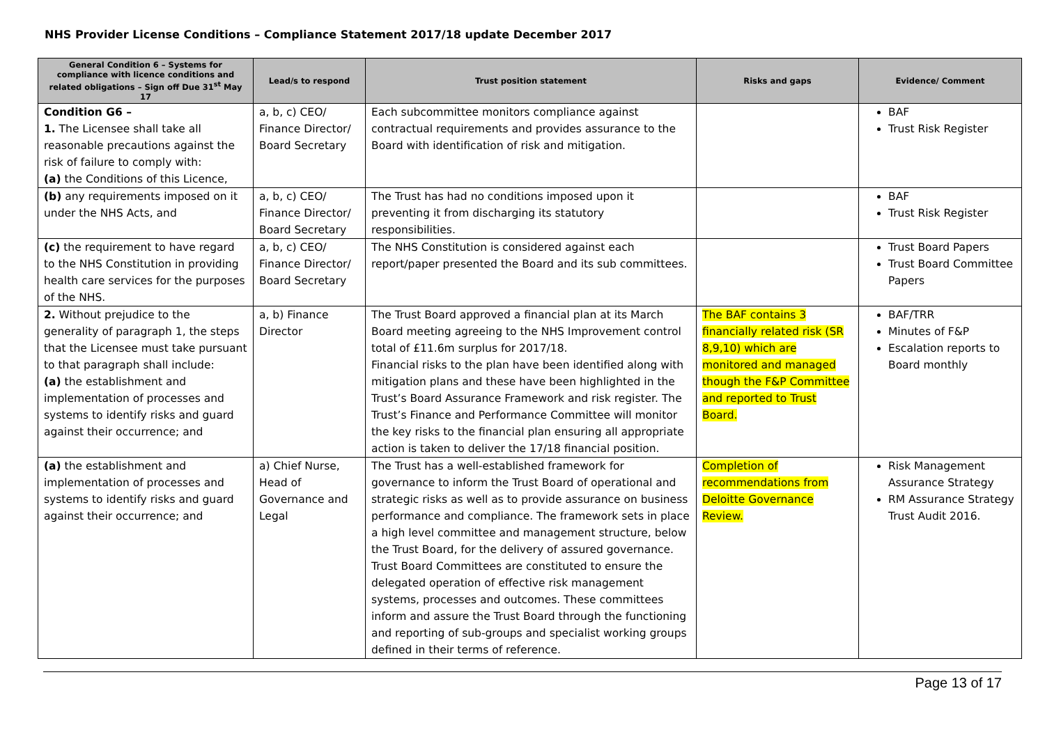NHS Provider License Conditions – Compliance Statement 2017/18 update December 2017
| General Condition 6 – Systems for compliance with licence conditions and related obligations – Sign off Due 31<sup>st</sup> May 17 | Lead/s to respond | Trust position statement | Risks and gaps | Evidence/ Comment |
| --- | --- | --- | --- | --- |
| Condition G6 – 1. The Licensee shall take all reasonable precautions against the risk of failure to comply with: (a) the Conditions of this Licence, | a, b, c) CEO/ Finance Director/ Board Secretary | Each subcommittee monitors compliance against contractual requirements and provides assurance to the Board with identification of risk and mitigation. | | BAF Trust Risk Register |
| (b) any requirements imposed on it under the NHS Acts, and | a, b, c) CEO/ Finance Director/ Board Secretary | The Trust has had no conditions imposed upon it preventing it from discharging its statutory responsibilities. | | BAF Trust Risk Register |
| (c) the requirement to have regard to the NHS Constitution in providing health care services for the purposes of the NHS. | a, b, c) CEO/ Finance Director/ Board Secretary | The NHS Constitution is considered against each report/paper presented the Board and its sub committees. | | Trust Board Papers Trust Board Committee Papers |
| 2. Without prejudice to the generality of paragraph 1, the steps that the Licensee must take pursuant to that paragraph shall include: (a) the establishment and implementation of processes and systems to identify risks and guard against their occurrence; and | a, b) Finance Director | The Trust Board approved a financial plan at its March Board meeting agreeing to the NHS Improvement control total of £11.6m surplus for 2017/18. Financial risks to the plan have been identified along with mitigation plans and these have been highlighted in the Trust’s Board Assurance Framework and risk register. The Trust’s Finance and Performance Committee will monitor the key risks to the financial plan ensuring all appropriate action is taken to deliver the 17/18 financial position. | The BAF contains 3 financially related risk (SR 8,9,10) which are monitored and managed though the F&P Committee and reported to Trust Board. | BAF/TRR Minutes of F&P Escalation reports to Board monthly |
| (a) the establishment and implementation of processes and systems to identify risks and guard against their occurrence; and | a) Chief Nurse, Head of Governance and Legal | The Trust has a well-established framework for governance to inform the Trust Board of operational and strategic risks as well as to provide assurance on business performance and compliance. The framework sets in place a high level committee and management structure, below the Trust Board, for the delivery of assured governance. Trust Board Committees are constituted to ensure the delegated operation of effective risk management systems, processes and outcomes. These committees inform and assure the Trust Board through the functioning and reporting of sub-groups and specialist working groups defined in their terms of reference. | Completion of recommendations from Deloitte Governance Review. | Risk Management Assurance Strategy RM Assurance Strategy Trust Audit 2016. |
Page 13 of 17